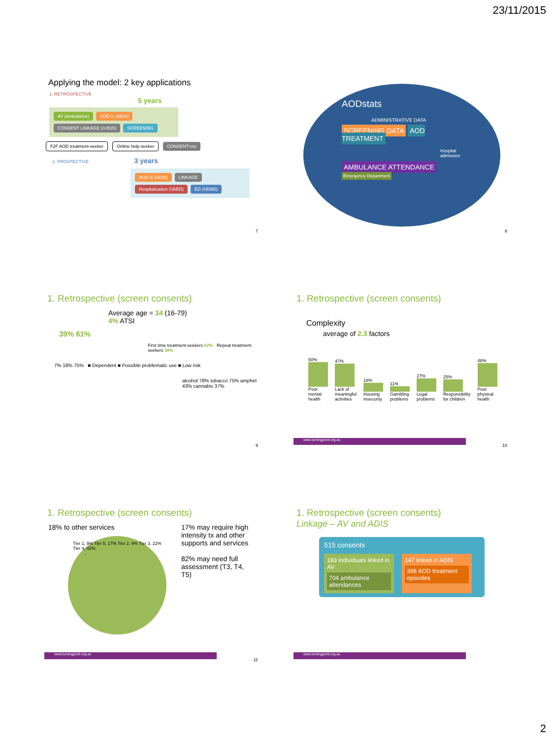23/11/2015
Applying the model: 2 key applications
1. RETROSPECTIVE
5 years
AV (ambulance) AOD tx (ADIS) CONSENT LINKAGE (n=515) SCREENING
F2F AOD treatment-seeker Online help-seeker CONSENT=no
2. PROSPECTIVE 3 years
AOD tx (ADIS) LINKAGE Hospitalization (VAED) ED (VEMD)
7
AODstats
ADMINISTRATIVE DATA
SCREENING DATA AOD TREATMENT
Hospital admission
AMBULANCE ATTENDANCE Emergency Department
8
1. Retrospective (screen consents)
Average age = 34 (16-79)
4% ATSI
39% 61%
First time treatment-seekers 62% Repeat treatment-seekers 38%
7% 18% 75% ■ Dependent ■ Possible problematic use ■ Low risk
alcohol 78% tobacco 75% amphet 43% cannabis 37%
9
1. Retrospective (screen consents)
Complexity
average of 2.3 factors
50%
Poor mental health
47%
Lack of meaningful activities
18%
Housing insecurity
11%
Gambling problems
27%
Legal problems
25%
Responsibility for children
48%
Poor physical health
www.turningpoint.org.au 10
1. Retrospective (screen consents)
18% to other services
Tier 1, 9% Tier 5, 17% Tier 2, 9% Tier 3, 22% Tier 4, 42%
17% may require high intensity tx and other supports and services
82% may need full assessment (T3, T4, T5)
www.turningpoint.org.au 11
1. Retrospective (screen consents)
Linkage – AV and ADIS
515 consents
183 individuals linked in AV
704 ambulance attendances
147 linked in ADIS
398 AOD treatment episodes
www.turningpoint.org.au
2